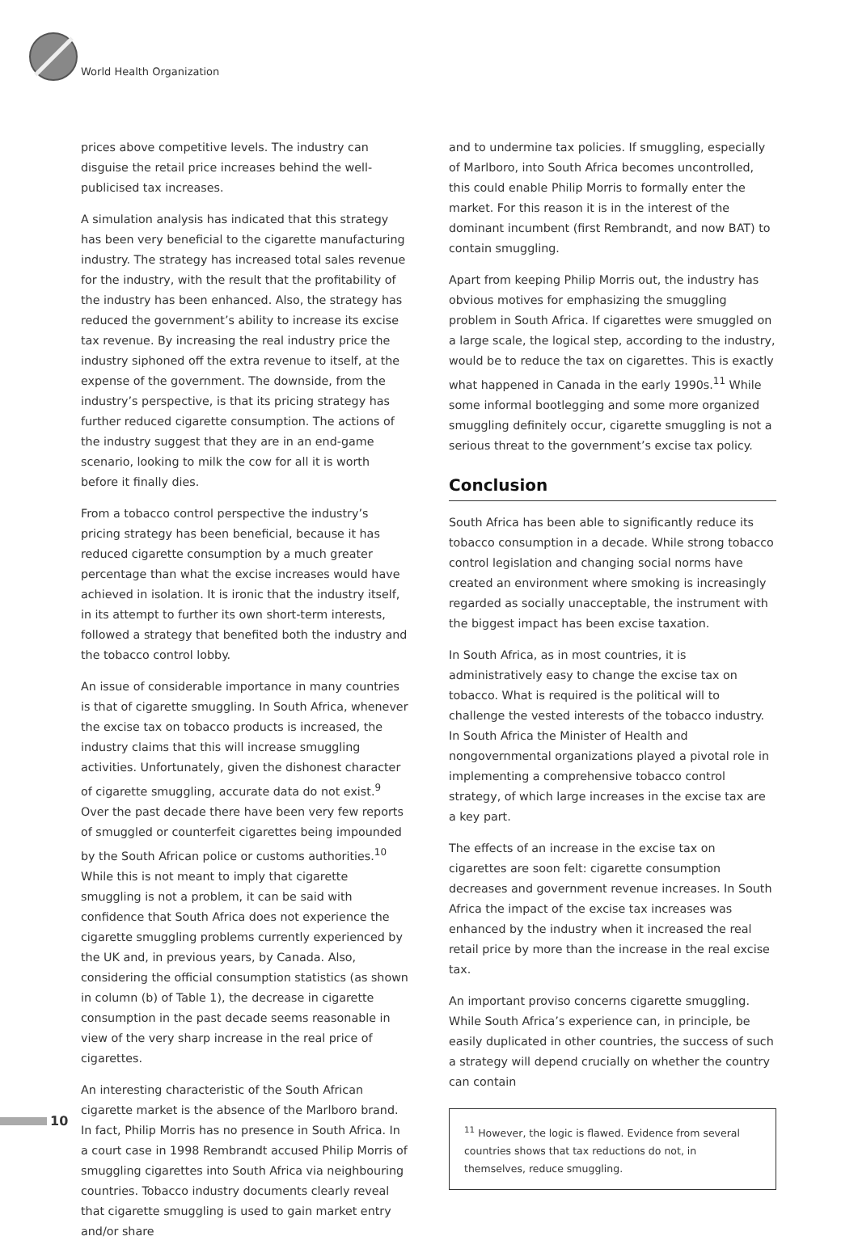World Health Organization
prices above competitive levels. The industry can disguise the retail price increases behind the well-publicised tax increases.
A simulation analysis has indicated that this strategy has been very beneficial to the cigarette manufacturing industry. The strategy has increased total sales revenue for the industry, with the result that the profitability of the industry has been enhanced. Also, the strategy has reduced the government’s ability to increase its excise tax revenue. By increasing the real industry price the industry siphoned off the extra revenue to itself, at the expense of the government. The downside, from the industry’s perspective, is that its pricing strategy has further reduced cigarette consumption. The actions of the industry suggest that they are in an end-game scenario, looking to milk the cow for all it is worth before it finally dies.
From a tobacco control perspective the industry’s pricing strategy has been beneficial, because it has reduced cigarette consumption by a much greater percentage than what the excise increases would have achieved in isolation. It is ironic that the industry itself, in its attempt to further its own short-term interests, followed a strategy that benefited both the industry and the tobacco control lobby.
An issue of considerable importance in many countries is that of cigarette smuggling. In South Africa, whenever the excise tax on tobacco products is increased, the industry claims that this will increase smuggling activities. Unfortunately, given the dishonest character of cigarette smuggling, accurate data do not exist.<sup>9</sup> Over the past decade there have been very few reports of smuggled or counterfeit cigarettes being impounded by the South African police or customs authorities.<sup>10</sup> While this is not meant to imply that cigarette smuggling is not a problem, it can be said with confidence that South Africa does not experience the cigarette smuggling problems currently experienced by the UK and, in previous years, by Canada. Also, considering the official consumption statistics (as shown in column (b) of Table 1), the decrease in cigarette consumption in the past decade seems reasonable in view of the very sharp increase in the real price of cigarettes.
An interesting characteristic of the South African cigarette market is the absence of the Marlboro brand. In fact, Philip Morris has no presence in South Africa. In a court case in 1998 Rembrandt accused Philip Morris of smuggling cigarettes into South Africa via neighbouring countries. Tobacco industry documents clearly reveal that cigarette smuggling is used to gain market entry and/or share
and to undermine tax policies. If smuggling, especially of Marlboro, into South Africa becomes uncontrolled, this could enable Philip Morris to formally enter the market. For this reason it is in the interest of the dominant incumbent (first Rembrandt, and now BAT) to contain smuggling.
Apart from keeping Philip Morris out, the industry has obvious motives for emphasizing the smuggling problem in South Africa. If cigarettes were smuggled on a large scale, the logical step, according to the industry, would be to reduce the tax on cigarettes. This is exactly what happened in Canada in the early 1990s.<sup>11</sup> While some informal bootlegging and some more organized smuggling definitely occur, cigarette smuggling is not a serious threat to the government’s excise tax policy.
Conclusion
South Africa has been able to significantly reduce its tobacco consumption in a decade. While strong tobacco control legislation and changing social norms have created an environment where smoking is increasingly regarded as socially unacceptable, the instrument with the biggest impact has been excise taxation.
In South Africa, as in most countries, it is administratively easy to change the excise tax on tobacco. What is required is the political will to challenge the vested interests of the tobacco industry. In South Africa the Minister of Health and nongovernmental organizations played a pivotal role in implementing a comprehensive tobacco control strategy, of which large increases in the excise tax are a key part.
The effects of an increase in the excise tax on cigarettes are soon felt: cigarette consumption decreases and government revenue increases. In South Africa the impact of the excise tax increases was enhanced by the industry when it increased the real retail price by more than the increase in the real excise tax.
An important proviso concerns cigarette smuggling. While South Africa’s experience can, in principle, be easily duplicated in other countries, the success of such a strategy will depend crucially on whether the country can contain
<sup>11</sup> However, the logic is flawed. Evidence from several countries shows that tax reductions do not, in themselves, reduce smuggling.
10